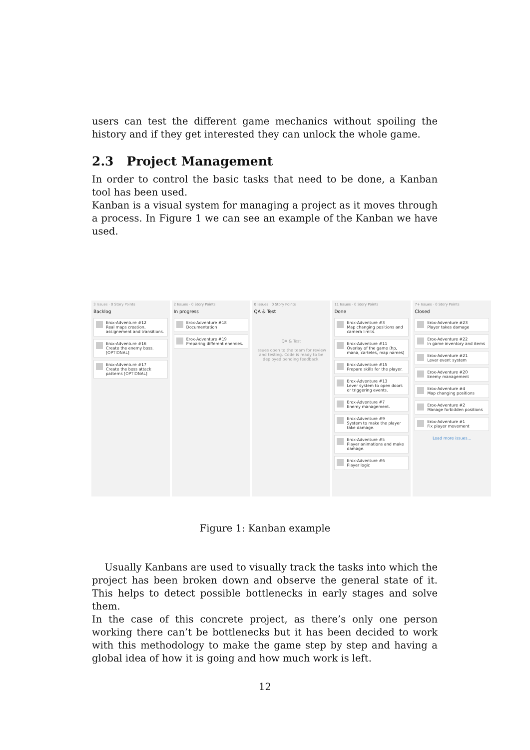users can test the different game mechanics without spoiling the history and if they get interested they can unlock the whole game.
2.3 Project Management
In order to control the basic tasks that need to be done, a Kanban tool has been used.
Kanban is a visual system for managing a project as it moves through a process. In Figure 1 we can see an example of the Kanban we have used.
3 Issues · 0 Story Points
Backlog
Erox-Adventure #12
Real maps creation, assignement and transitions.
Erox-Adventure #16
Create the enemy boss. [OPTIONAL]
Erox-Adventure #17
Create the boss attack patterns [OPTIONAL]
2 Issues · 0 Story Points
In progress
Erox-Adventure #18
Documentation
Erox-Adventure #19
Preparing different enemies.
0 Issues · 0 Story Points
QA & Test
QA & Test
Issues open to the team for review and testing. Code is ready to be deployed pending feedback.
11 Issues · 0 Story Points
Done
Erox-Adventure #3
Map changing positions and camera limits.
Erox-Adventure #11
Overlay of the game (hp, mana, carteles, map names)
Erox-Adventure #15
Prepare skills for the player.
Erox-Adventure #13
Lever system to open doors or triggering events.
Erox-Adventure #7
Enemy management.
Erox-Adventure #9
System to make the player take damage.
Erox-Adventure #5
Player animations and make damage.
Erox-Adventure #6
Player logic
7+ Issues · 0 Story Points
Closed
Erox-Adventure #23
Player takes damage
Erox-Adventure #22
In game inventory and items
Erox-Adventure #21
Lever event system
Erox-Adventure #20
Enemy management
Erox-Adventure #4
Map changing positions
Erox-Adventure #2
Manage forbidden positions
Erox-Adventure #1
Fix player movement
Load more issues...
Figure 1: Kanban example
Usually Kanbans are used to visually track the tasks into which the project has been broken down and observe the general state of it. This helps to detect possible bottlenecks in early stages and solve them.
In the case of this concrete project, as there’s only one person working there can’t be bottlenecks but it has been decided to work with this methodology to make the game step by step and having a global idea of how it is going and how much work is left.
12